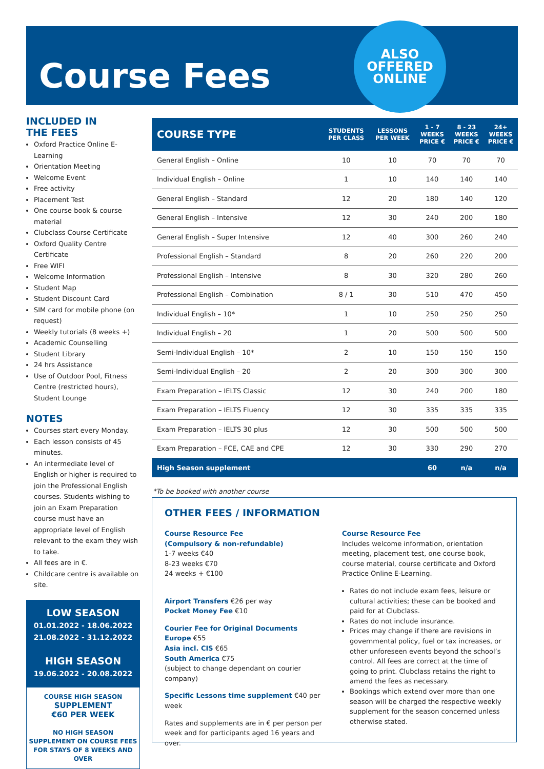Course Fees
ALSO
OFFERED
ONLINE
INCLUDED IN
THE FEES
Oxford Practice Online E-Learning
Orientation Meeting
Welcome Event
Free activity
Placement Test
One course book & course material
Clubclass Course Certificate
Oxford Quality Centre Certificate
Free WIFI
Welcome Information
Student Map
Student Discount Card
SIM card for mobile phone (on request)
Weekly tutorials (8 weeks +)
Academic Counselling
Student Library
24 hrs Assistance
Use of Outdoor Pool, Fitness Centre (restricted hours), Student Lounge
NOTES
Courses start every Monday.
Each lesson consists of 45 minutes.
An intermediate level of English or higher is required to join the Professional English courses. Students wishing to join an Exam Preparation course must have an appropriate level of English relevant to the exam they wish to take.
All fees are in €.
Childcare centre is available on site.
LOW SEASON
01.01.2022 - 18.06.2022
21.08.2022 - 31.12.2022
HIGH SEASON
19.06.2022 - 20.08.2022
COURSE HIGH SEASON
SUPPLEMENT
€60 PER WEEK
NO HIGH SEASON SUPPLEMENT ON COURSE FEES FOR STAYS OF 8 WEEKS AND OVER
| COURSE TYPE | STUDENTS PER CLASS | LESSONS PER WEEK | 1 - 7 WEEKS PRICE € | 8 - 23 WEEKS PRICE € | 24+ WEEKS PRICE € |
| --- | --- | --- | --- | --- | --- |
| General English – Online | 10 | 10 | 70 | 70 | 70 |
| Individual English – Online | 1 | 10 | 140 | 140 | 140 |
| General English – Standard | 12 | 20 | 180 | 140 | 120 |
| General English – Intensive | 12 | 30 | 240 | 200 | 180 |
| General English – Super Intensive | 12 | 40 | 300 | 260 | 240 |
| Professional English – Standard | 8 | 20 | 260 | 220 | 200 |
| Professional English – Intensive | 8 | 30 | 320 | 280 | 260 |
| Professional English – Combination | 8 / 1 | 30 | 510 | 470 | 450 |
| Individual English – 10* | 1 | 10 | 250 | 250 | 250 |
| Individual English – 20 | 1 | 20 | 500 | 500 | 500 |
| Semi-Individual English – 10* | 2 | 10 | 150 | 150 | 150 |
| Semi-Individual English – 20 | 2 | 20 | 300 | 300 | 300 |
| Exam Preparation – IELTS Classic | 12 | 30 | 240 | 200 | 180 |
| Exam Preparation – IELTS Fluency | 12 | 30 | 335 | 335 | 335 |
| Exam Preparation – IELTS 30 plus | 12 | 30 | 500 | 500 | 500 |
| Exam Preparation – FCE, CAE and CPE | 12 | 30 | 330 | 290 | 270 |
| High Season supplement | | | 60 | n/a | n/a |
*To be booked with another course
OTHER FEES / INFORMATION
Course Resource Fee
(Compulsory & non-refundable)
1-7 weeks €40
8-23 weeks €70
24 weeks + €100
Airport Transfers €26 per way
Pocket Money Fee €10
Courier Fee for Original Documents
Europe €55
Asia incl. CIS €65
South America €75
(subject to change dependant on courier company)
Specific Lessons time supplement €40 per week
Rates and supplements are in € per person per week and for participants aged 16 years and over.
Course Resource Fee
Includes welcome information, orientation meeting, placement test, one course book, course material, course certificate and Oxford Practice Online E-Learning.
Rates do not include exam fees, leisure or cultural activities; these can be booked and paid for at Clubclass.
Rates do not include insurance.
Prices may change if there are revisions in governmental policy, fuel or tax increases, or other unforeseen events beyond the school’s control. All fees are correct at the time of going to print. Clubclass retains the right to amend the fees as necessary.
Bookings which extend over more than one season will be charged the respective weekly supplement for the season concerned unless otherwise stated.